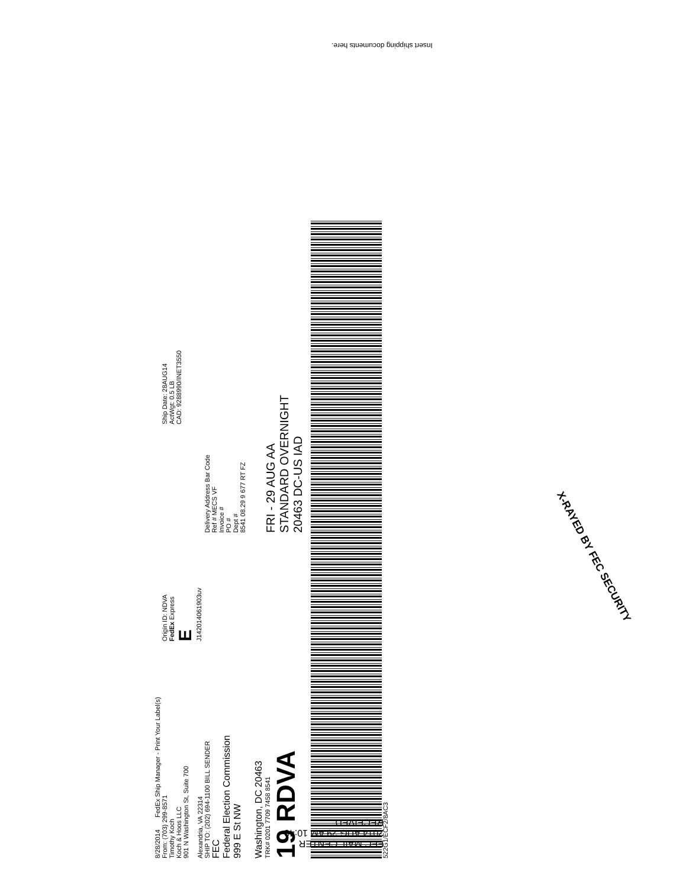Insert shipping documents here.
8/28/2014
FedEx Ship Manager - Print Your Label(s)
From: (703) 299-8571
Timothy Koch
Koch & Hoos LLC
901 N Washington St, Suite 700
Alexandria, VA 22314
Origin ID: NDVA
FedEx Express
E
J142014061903uv
Ship Date: 28AUG14
ActWgt: 0.5 LB
CAD: 9288990/INET3550
SHIP TO: (202) 694-1100 BILL SENDER
FEC
Federal Election Commission
999 E St NW
Washington, DC 20463
Delivery Address Bar Code
Ref # MECS VF
Invoice #
PO #
Dept #
8541 08.29 9 677 RT FZ
TRK# 0201 7709 7458 8541
19 RDVA
FRI - 29 AUG AA
STANDARD OVERNIGHT
20463 DC-US IAD
522G1/ECF2/8AC3
X-RAYED BY FEC SECURITY
FEC MAIL CENTER
2014 AUG 29 AM 10:40
RECEIVED